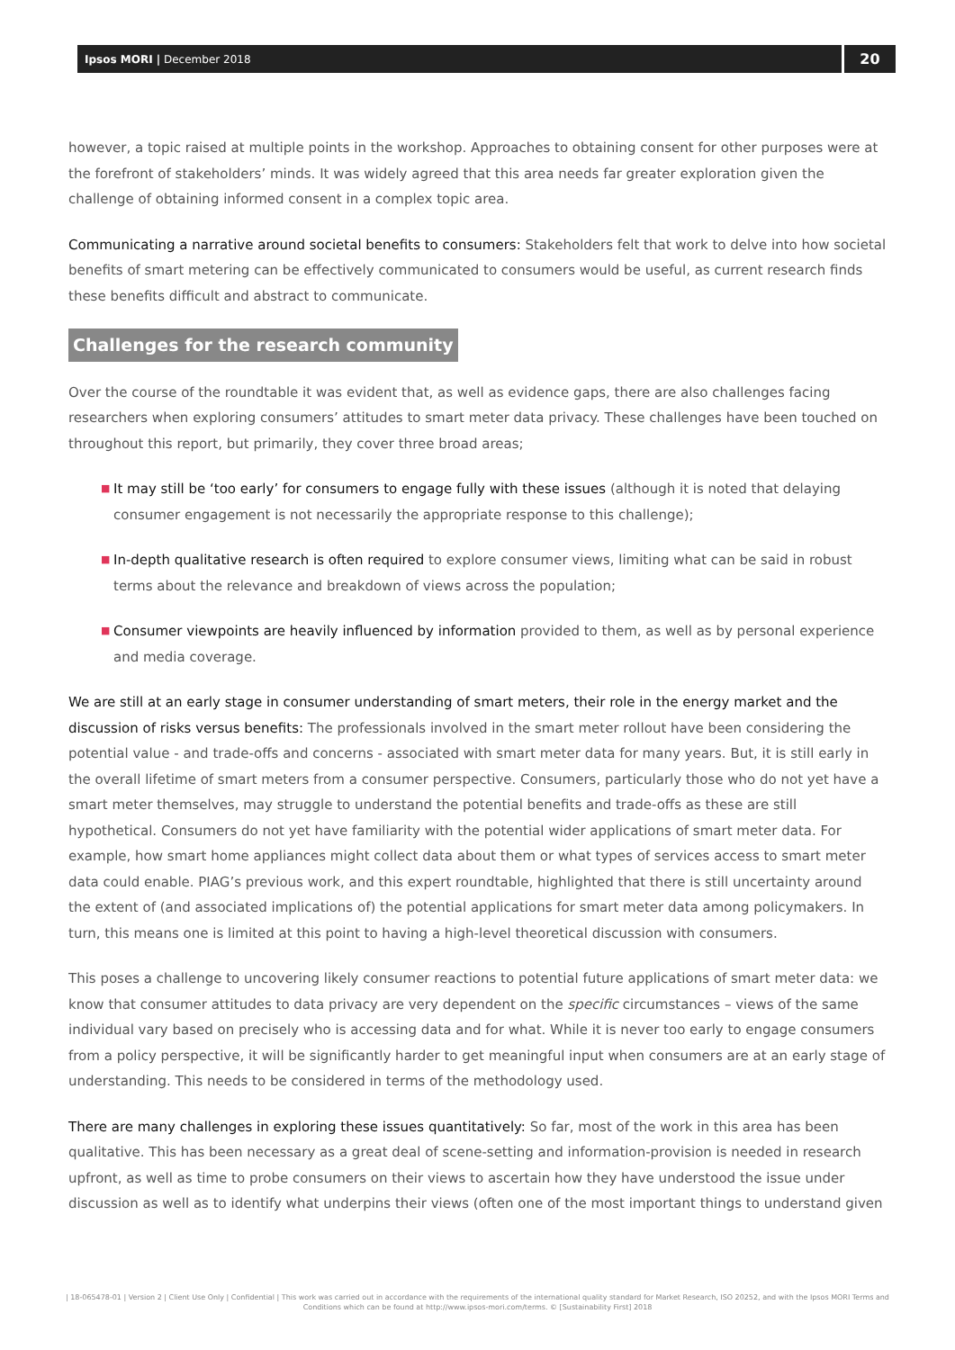Ipsos MORI | December 2018
20
however, a topic raised at multiple points in the workshop. Approaches to obtaining consent for other purposes were at the forefront of stakeholders’ minds. It was widely agreed that this area needs far greater exploration given the challenge of obtaining informed consent in a complex topic area.
Communicating a narrative around societal benefits to consumers: Stakeholders felt that work to delve into how societal benefits of smart metering can be effectively communicated to consumers would be useful, as current research finds these benefits difficult and abstract to communicate.
Challenges for the research community
Over the course of the roundtable it was evident that, as well as evidence gaps, there are also challenges facing researchers when exploring consumers’ attitudes to smart meter data privacy. These challenges have been touched on throughout this report, but primarily, they cover three broad areas;
■ It may still be ‘too early’ for consumers to engage fully with these issues (although it is noted that delaying consumer engagement is not necessarily the appropriate response to this challenge);
■ In-depth qualitative research is often required to explore consumer views, limiting what can be said in robust terms about the relevance and breakdown of views across the population;
■ Consumer viewpoints are heavily influenced by information provided to them, as well as by personal experience and media coverage.
We are still at an early stage in consumer understanding of smart meters, their role in the energy market and the discussion of risks versus benefits: The professionals involved in the smart meter rollout have been considering the potential value - and trade-offs and concerns - associated with smart meter data for many years. But, it is still early in the overall lifetime of smart meters from a consumer perspective. Consumers, particularly those who do not yet have a smart meter themselves, may struggle to understand the potential benefits and trade-offs as these are still hypothetical. Consumers do not yet have familiarity with the potential wider applications of smart meter data. For example, how smart home appliances might collect data about them or what types of services access to smart meter data could enable. PIAG’s previous work, and this expert roundtable, highlighted that there is still uncertainty around the extent of (and associated implications of) the potential applications for smart meter data among policymakers. In turn, this means one is limited at this point to having a high-level theoretical discussion with consumers.
This poses a challenge to uncovering likely consumer reactions to potential future applications of smart meter data: we know that consumer attitudes to data privacy are very dependent on the specific circumstances – views of the same individual vary based on precisely who is accessing data and for what. While it is never too early to engage consumers from a policy perspective, it will be significantly harder to get meaningful input when consumers are at an early stage of understanding. This needs to be considered in terms of the methodology used.
There are many challenges in exploring these issues quantitatively: So far, most of the work in this area has been qualitative. This has been necessary as a great deal of scene-setting and information-provision is needed in research upfront, as well as time to probe consumers on their views to ascertain how they have understood the issue under discussion as well as to identify what underpins their views (often one of the most important things to understand given
| 18-065478-01 | Version 2 | Client Use Only | Confidential | This work was carried out in accordance with the requirements of the international quality standard for Market Research, ISO 20252, and with the Ipsos MORI Terms and Conditions which can be found at http://www.ipsos-mori.com/terms. © [Sustainability First] 2018